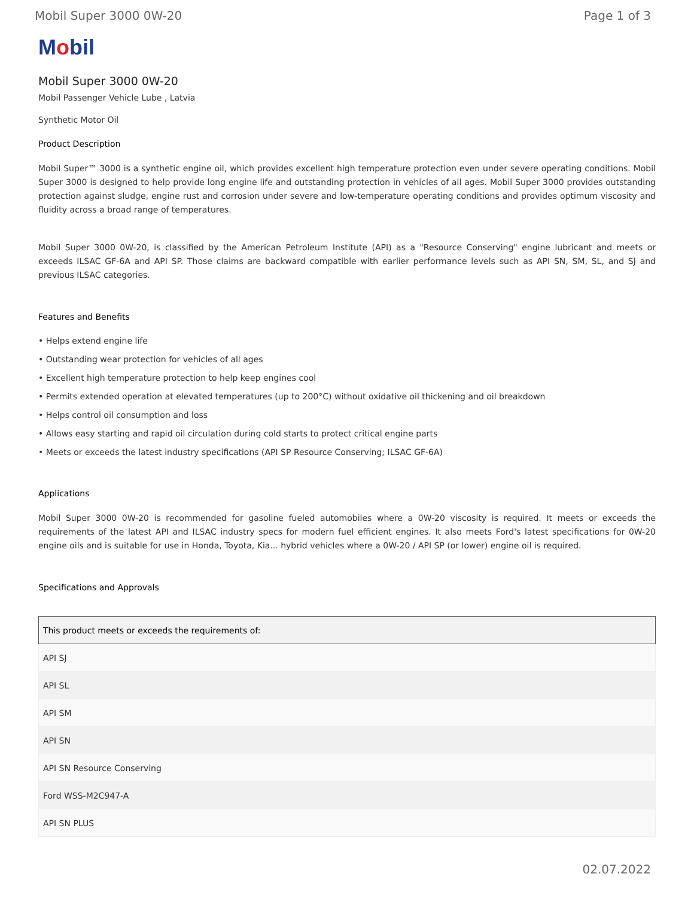Mobil Super 3000 0W-20 Page 1 of 3
Mobil
Mobil Super 3000 0W-20
Mobil Passenger Vehicle Lube , Latvia
Synthetic Motor Oil
Product Description
Mobil Super™ 3000 is a synthetic engine oil, which provides excellent high temperature protection even under severe operating conditions. Mobil Super 3000 is designed to help provide long engine life and outstanding protection in vehicles of all ages. Mobil Super 3000 provides outstanding protection against sludge, engine rust and corrosion under severe and low-temperature operating conditions and provides optimum viscosity and fluidity across a broad range of temperatures.
Mobil Super 3000 0W-20, is classified by the American Petroleum Institute (API) as a "Resource Conserving" engine lubricant and meets or exceeds ILSAC GF-6A and API SP. Those claims are backward compatible with earlier performance levels such as API SN, SM, SL, and SJ and previous ILSAC categories.
Features and Benefits
• Helps extend engine life
• Outstanding wear protection for vehicles of all ages
• Excellent high temperature protection to help keep engines cool
• Permits extended operation at elevated temperatures (up to 200°C) without oxidative oil thickening and oil breakdown
• Helps control oil consumption and loss
• Allows easy starting and rapid oil circulation during cold starts to protect critical engine parts
• Meets or exceeds the latest industry specifications (API SP Resource Conserving; ILSAC GF-6A)
Applications
Mobil Super 3000 0W-20 is recommended for gasoline fueled automobiles where a 0W-20 viscosity is required. It meets or exceeds the requirements of the latest API and ILSAC industry specs for modern fuel efficient engines. It also meets Ford's latest specifications for 0W-20 engine oils and is suitable for use in Honda, Toyota, Kia... hybrid vehicles where a 0W-20 / API SP (or lower) engine oil is required.
Specifications and Approvals
| This product meets or exceeds the requirements of: |
| --- |
| API SJ |
| API SL |
| API SM |
| API SN |
| API SN Resource Conserving |
| Ford WSS-M2C947-A |
| API SN PLUS |
02.07.2022